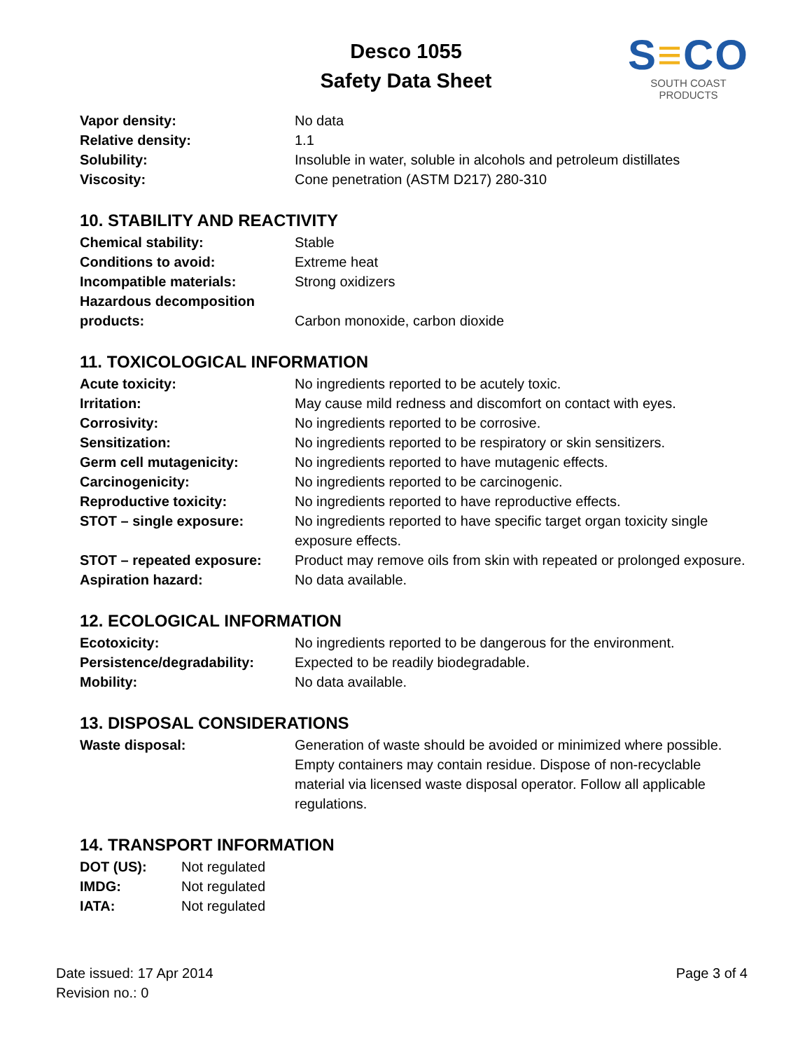Desco 1055
Safety Data Sheet
S≡CO
SOUTH COAST PRODUCTS
| Vapor density: | No data |
| Relative density: | 1.1 |
| Solubility: | Insoluble in water, soluble in alcohols and petroleum distillates |
| Viscosity: | Cone penetration (ASTM D217) 280-310 |
10. STABILITY AND REACTIVITY
| Chemical stability: | Stable |
| Conditions to avoid: | Extreme heat |
| Incompatible materials: | Strong oxidizers |
| Hazardous decomposition products: | Carbon monoxide, carbon dioxide |
11. TOXICOLOGICAL INFORMATION
| Acute toxicity: | No ingredients reported to be acutely toxic. |
| Irritation: | May cause mild redness and discomfort on contact with eyes. |
| Corrosivity: | No ingredients reported to be corrosive. |
| Sensitization: | No ingredients reported to be respiratory or skin sensitizers. |
| Germ cell mutagenicity: | No ingredients reported to have mutagenic effects. |
| Carcinogenicity: | No ingredients reported to be carcinogenic. |
| Reproductive toxicity: | No ingredients reported to have reproductive effects. |
| STOT – single exposure: | No ingredients reported to have specific target organ toxicity single exposure effects. |
| STOT – repeated exposure: | Product may remove oils from skin with repeated or prolonged exposure. |
| Aspiration hazard: | No data available. |
12. ECOLOGICAL INFORMATION
| Ecotoxicity: | No ingredients reported to be dangerous for the environment. |
| Persistence/degradability: | Expected to be readily biodegradable. |
| Mobility: | No data available. |
13. DISPOSAL CONSIDERATIONS
| Waste disposal: | Generation of waste should be avoided or minimized where possible. Empty containers may contain residue. Dispose of non-recyclable material via licensed waste disposal operator. Follow all applicable regulations. |
14. TRANSPORT INFORMATION
| DOT (US): | Not regulated |
| IMDG: | Not regulated |
| IATA: | Not regulated |
Date issued: 17 Apr 2014
Revision no.: 0
Page 3 of 4